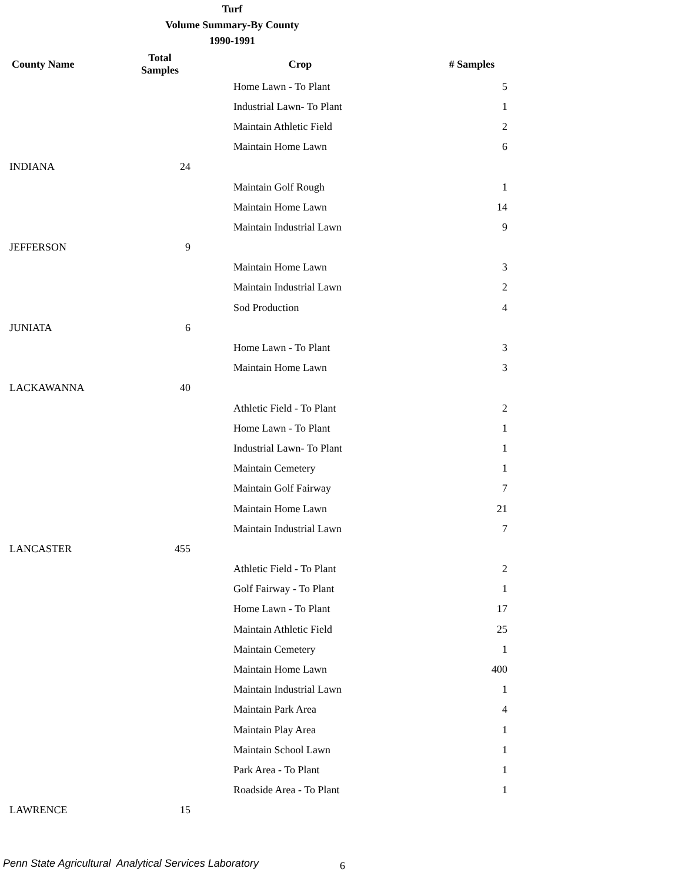Turf
Volume Summary-By County
1990-1991
| County Name | Total Samples | Crop | # Samples |
| --- | --- | --- | --- |
| | | Home Lawn - To Plant | 5 |
| | | Industrial Lawn- To Plant | 1 |
| | | Maintain Athletic Field | 2 |
| | | Maintain Home Lawn | 6 |
| INDIANA | 24 | | |
| | | Maintain Golf Rough | 1 |
| | | Maintain Home Lawn | 14 |
| | | Maintain Industrial Lawn | 9 |
| JEFFERSON | 9 | | |
| | | Maintain Home Lawn | 3 |
| | | Maintain Industrial Lawn | 2 |
| | | Sod Production | 4 |
| JUNIATA | 6 | | |
| | | Home Lawn - To Plant | 3 |
| | | Maintain Home Lawn | 3 |
| LACKAWANNA | 40 | | |
| | | Athletic Field - To Plant | 2 |
| | | Home Lawn - To Plant | 1 |
| | | Industrial Lawn- To Plant | 1 |
| | | Maintain Cemetery | 1 |
| | | Maintain Golf Fairway | 7 |
| | | Maintain Home Lawn | 21 |
| | | Maintain Industrial Lawn | 7 |
| LANCASTER | 455 | | |
| | | Athletic Field - To Plant | 2 |
| | | Golf Fairway - To Plant | 1 |
| | | Home Lawn - To Plant | 17 |
| | | Maintain Athletic Field | 25 |
| | | Maintain Cemetery | 1 |
| | | Maintain Home Lawn | 400 |
| | | Maintain Industrial Lawn | 1 |
| | | Maintain Park Area | 4 |
| | | Maintain Play Area | 1 |
| | | Maintain School Lawn | 1 |
| | | Park Area - To Plant | 1 |
| | | Roadside Area - To Plant | 1 |
| LAWRENCE | 15 | | |
Penn State Agricultural Analytical Services Laboratory
6